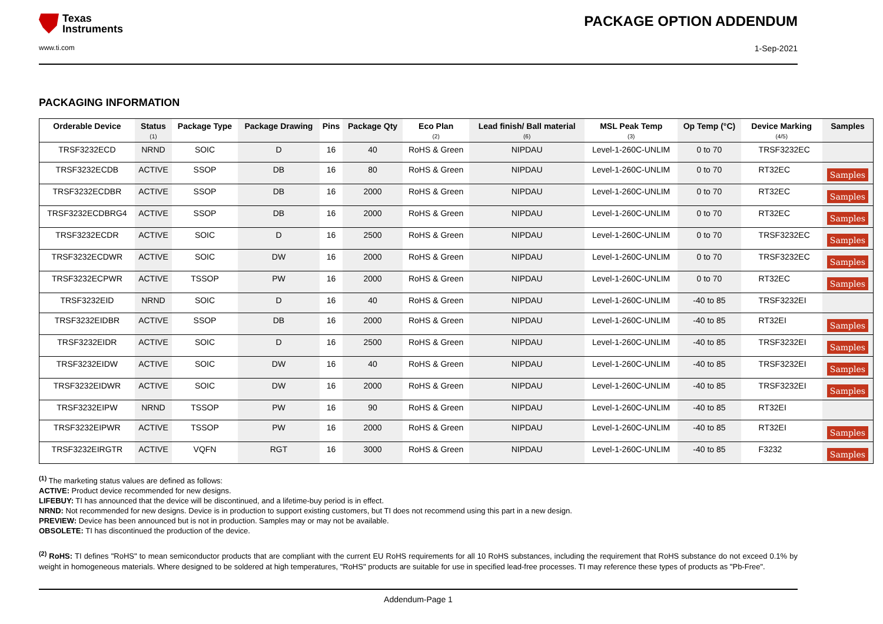Texas
Instruments
PACKAGE OPTION ADDENDUM
www.ti.com 1-Sep-2021
PACKAGING INFORMATION
| Orderable Device | Status (1) | Package Type | Package Drawing | Pins | Package Qty | Eco Plan (2) | Lead finish/ Ball material (6) | MSL Peak Temp (3) | Op Temp (°C) | Device Marking (4/5) | Samples |
| --- | --- | --- | --- | --- | --- | --- | --- | --- | --- | --- | --- |
| TRSF3232ECD | NRND | SOIC | D | 16 | 40 | RoHS & Green | NIPDAU | Level-1-260C-UNLIM | 0 to 70 | TRSF3232EC | |
| TRSF3232ECDB | ACTIVE | SSOP | DB | 16 | 80 | RoHS & Green | NIPDAU | Level-1-260C-UNLIM | 0 to 70 | RT32EC | Samples |
| TRSF3232ECDBR | ACTIVE | SSOP | DB | 16 | 2000 | RoHS & Green | NIPDAU | Level-1-260C-UNLIM | 0 to 70 | RT32EC | Samples |
| TRSF3232ECDBRG4 | ACTIVE | SSOP | DB | 16 | 2000 | RoHS & Green | NIPDAU | Level-1-260C-UNLIM | 0 to 70 | RT32EC | Samples |
| TRSF3232ECDR | ACTIVE | SOIC | D | 16 | 2500 | RoHS & Green | NIPDAU | Level-1-260C-UNLIM | 0 to 70 | TRSF3232EC | Samples |
| TRSF3232ECDWR | ACTIVE | SOIC | DW | 16 | 2000 | RoHS & Green | NIPDAU | Level-1-260C-UNLIM | 0 to 70 | TRSF3232EC | Samples |
| TRSF3232ECPWR | ACTIVE | TSSOP | PW | 16 | 2000 | RoHS & Green | NIPDAU | Level-1-260C-UNLIM | 0 to 70 | RT32EC | Samples |
| TRSF3232EID | NRND | SOIC | D | 16 | 40 | RoHS & Green | NIPDAU | Level-1-260C-UNLIM | -40 to 85 | TRSF3232EI | |
| TRSF3232EIDBR | ACTIVE | SSOP | DB | 16 | 2000 | RoHS & Green | NIPDAU | Level-1-260C-UNLIM | -40 to 85 | RT32EI | Samples |
| TRSF3232EIDR | ACTIVE | SOIC | D | 16 | 2500 | RoHS & Green | NIPDAU | Level-1-260C-UNLIM | -40 to 85 | TRSF3232EI | Samples |
| TRSF3232EIDW | ACTIVE | SOIC | DW | 16 | 40 | RoHS & Green | NIPDAU | Level-1-260C-UNLIM | -40 to 85 | TRSF3232EI | Samples |
| TRSF3232EIDWR | ACTIVE | SOIC | DW | 16 | 2000 | RoHS & Green | NIPDAU | Level-1-260C-UNLIM | -40 to 85 | TRSF3232EI | Samples |
| TRSF3232EIPW | NRND | TSSOP | PW | 16 | 90 | RoHS & Green | NIPDAU | Level-1-260C-UNLIM | -40 to 85 | RT32EI | |
| TRSF3232EIPWR | ACTIVE | TSSOP | PW | 16 | 2000 | RoHS & Green | NIPDAU | Level-1-260C-UNLIM | -40 to 85 | RT32EI | Samples |
| TRSF3232EIRGTR | ACTIVE | VQFN | RGT | 16 | 3000 | RoHS & Green | NIPDAU | Level-1-260C-UNLIM | -40 to 85 | F3232 | Samples |
<sup>(1)</sup> The marketing status values are defined as follows:
ACTIVE: Product device recommended for new designs.
LIFEBUY: TI has announced that the device will be discontinued, and a lifetime-buy period is in effect.
NRND: Not recommended for new designs. Device is in production to support existing customers, but TI does not recommend using this part in a new design.
PREVIEW: Device has been announced but is not in production. Samples may or may not be available.
OBSOLETE: TI has discontinued the production of the device.
<sup>(2)</sup> RoHS: TI defines "RoHS" to mean semiconductor products that are compliant with the current EU RoHS requirements for all 10 RoHS substances, including the requirement that RoHS substance do not exceed 0.1% by weight in homogeneous materials. Where designed to be soldered at high temperatures, "RoHS" products are suitable for use in specified lead-free processes. TI may reference these types of products as "Pb-Free".
Addendum-Page 1